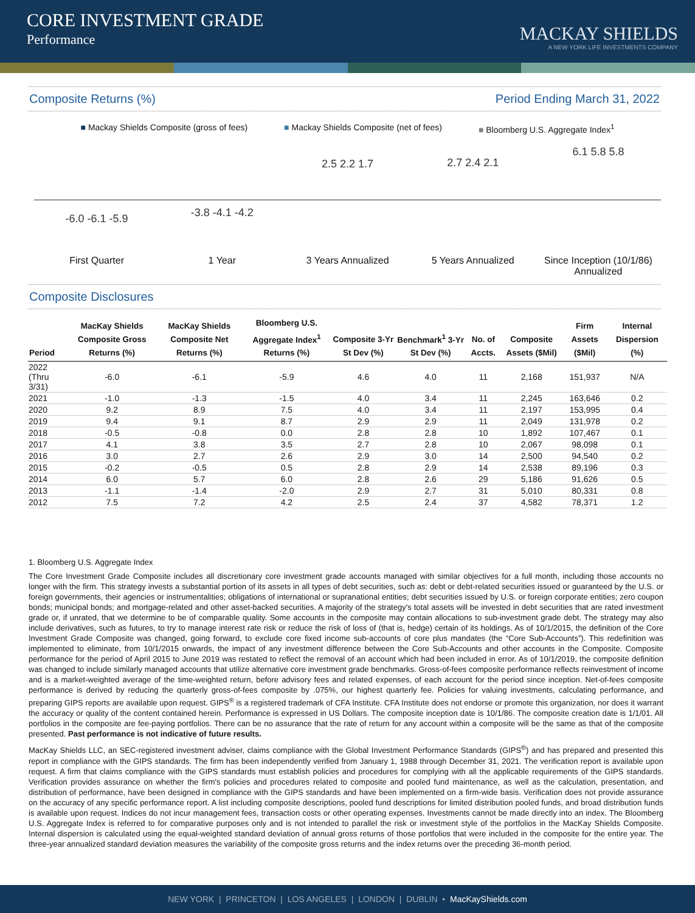CORE INVESTMENT GRADE
Performance
MACKAY SHIELDS
A NEW YORK LIFE INVESTMENTS COMPANY
Composite Returns (%) Period Ending March 31, 2022
■ Mackay Shields Composite (gross of fees) ■ Mackay Shields Composite (net of fees) ■ Bloomberg U.S. Aggregate Index<sup>1</sup>
-6.0 -6.1 -5.9
-3.8 -4.1 -4.2
2.5 2.2 1.7 2.7 2.4 2.1
6.1 5.8 5.8
First Quarter 1 Year 3 Years Annualized 5 Years Annualized Since Inception (10/1/86) Annualized
Composite Disclosures
| Period | MacKay Shields Composite Gross Returns (%) | MacKay Shields Composite Net Returns (%) | Bloomberg U.S. Aggregate Index<sup>1</sup> Returns (%) | Composite 3-Yr St Dev (%) | Benchmark<sup>1</sup> 3-Yr St Dev (%) | No. of Accts. | Composite Assets ($Mil) | Firm Assets ($Mil) | Internal Dispersion (%) |
| --- | --- | --- | --- | --- | --- | --- | --- | --- | --- |
| 2022 (Thru 3/31) | -6.0 | -6.1 | -5.9 | 4.6 | 4.0 | 11 | 2,168 | 151,937 | N/A |
| 2021 | -1.0 | -1.3 | -1.5 | 4.0 | 3.4 | 11 | 2,245 | 163,646 | 0.2 |
| 2020 | 9.2 | 8.9 | 7.5 | 4.0 | 3.4 | 11 | 2,197 | 153,995 | 0.4 |
| 2019 | 9.4 | 9.1 | 8.7 | 2.9 | 2.9 | 11 | 2,049 | 131,978 | 0.2 |
| 2018 | -0.5 | -0.8 | 0.0 | 2.8 | 2.8 | 10 | 1,892 | 107,467 | 0.1 |
| 2017 | 4.1 | 3.8 | 3.5 | 2.7 | 2.8 | 10 | 2,067 | 98,098 | 0.1 |
| 2016 | 3.0 | 2.7 | 2.6 | 2.9 | 3.0 | 14 | 2,500 | 94,540 | 0.2 |
| 2015 | -0.2 | -0.5 | 0.5 | 2.8 | 2.9 | 14 | 2,538 | 89,196 | 0.3 |
| 2014 | 6.0 | 5.7 | 6.0 | 2.8 | 2.6 | 29 | 5,186 | 91,626 | 0.5 |
| 2013 | -1.1 | -1.4 | -2.0 | 2.9 | 2.7 | 31 | 5,010 | 80,331 | 0.8 |
| 2012 | 7.5 | 7.2 | 4.2 | 2.5 | 2.4 | 37 | 4,582 | 78,371 | 1.2 |
1. Bloomberg U.S. Aggregate Index
The Core Investment Grade Composite includes all discretionary core investment grade accounts managed with similar objectives for a full month, including those accounts no longer with the firm. This strategy invests a substantial portion of its assets in all types of debt securities, such as: debt or debt-related securities issued or guaranteed by the U.S. or foreign governments, their agencies or instrumentalities; obligations of international or supranational entities; debt securities issued by U.S. or foreign corporate entities; zero coupon bonds; municipal bonds; and mortgage-related and other asset-backed securities. A majority of the strategy's total assets will be invested in debt securities that are rated investment grade or, if unrated, that we determine to be of comparable quality. Some accounts in the composite may contain allocations to sub-investment grade debt. The strategy may also include derivatives, such as futures, to try to manage interest rate risk or reduce the risk of loss of (that is, hedge) certain of its holdings. As of 10/1/2015, the definition of the Core Investment Grade Composite was changed, going forward, to exclude core fixed income sub-accounts of core plus mandates (the “Core Sub-Accounts”). This redefinition was implemented to eliminate, from 10/1/2015 onwards, the impact of any investment difference between the Core Sub-Accounts and other accounts in the Composite. Composite performance for the period of April 2015 to June 2019 was restated to reflect the removal of an account which had been included in error. As of 10/1/2019, the composite definition was changed to include similarly managed accounts that utilize alternative core investment grade benchmarks. Gross-of-fees composite performance reflects reinvestment of income and is a market-weighted average of the time-weighted return, before advisory fees and related expenses, of each account for the period since inception. Net-of-fees composite performance is derived by reducing the quarterly gross-of-fees composite by .075%, our highest quarterly fee. Policies for valuing investments, calculating performance, and preparing GIPS reports are available upon request. GIPS<sup>®</sup> is a registered trademark of CFA Institute. CFA Institute does not endorse or promote this organization, nor does it warrant the accuracy or quality of the content contained herein. Performance is expressed in US Dollars. The composite inception date is 10/1/86. The composite creation date is 1/1/01. All portfolios in the composite are fee-paying portfolios. There can be no assurance that the rate of return for any account within a composite will be the same as that of the composite presented. Past performance is not indicative of future results.
MacKay Shields LLC, an SEC-registered investment adviser, claims compliance with the Global Investment Performance Standards (GIPS<sup>®</sup>) and has prepared and presented this report in compliance with the GIPS standards. The firm has been independently verified from January 1, 1988 through December 31, 2021. The verification report is available upon request. A firm that claims compliance with the GIPS standards must establish policies and procedures for complying with all the applicable requirements of the GIPS standards. Verification provides assurance on whether the firm's policies and procedures related to composite and pooled fund maintenance, as well as the calculation, presentation, and distribution of performance, have been designed in compliance with the GIPS standards and have been implemented on a firm-wide basis. Verification does not provide assurance on the accuracy of any specific performance report. A list including composite descriptions, pooled fund descriptions for limited distribution pooled funds, and broad distribution funds is available upon request. Indices do not incur management fees, transaction costs or other operating expenses. Investments cannot be made directly into an index. The Bloomberg U.S. Aggregate Index is referred to for comparative purposes only and is not intended to parallel the risk or investment style of the portfolios in the MacKay Shields Composite. Internal dispersion is calculated using the equal-weighted standard deviation of annual gross returns of those portfolios that were included in the composite for the entire year. The three-year annualized standard deviation measures the variability of the composite gross returns and the index returns over the preceding 36-month period.
NEW YORK | PRINCETON | LOS ANGELES | LONDON | DUBLIN • MacKayShields.com